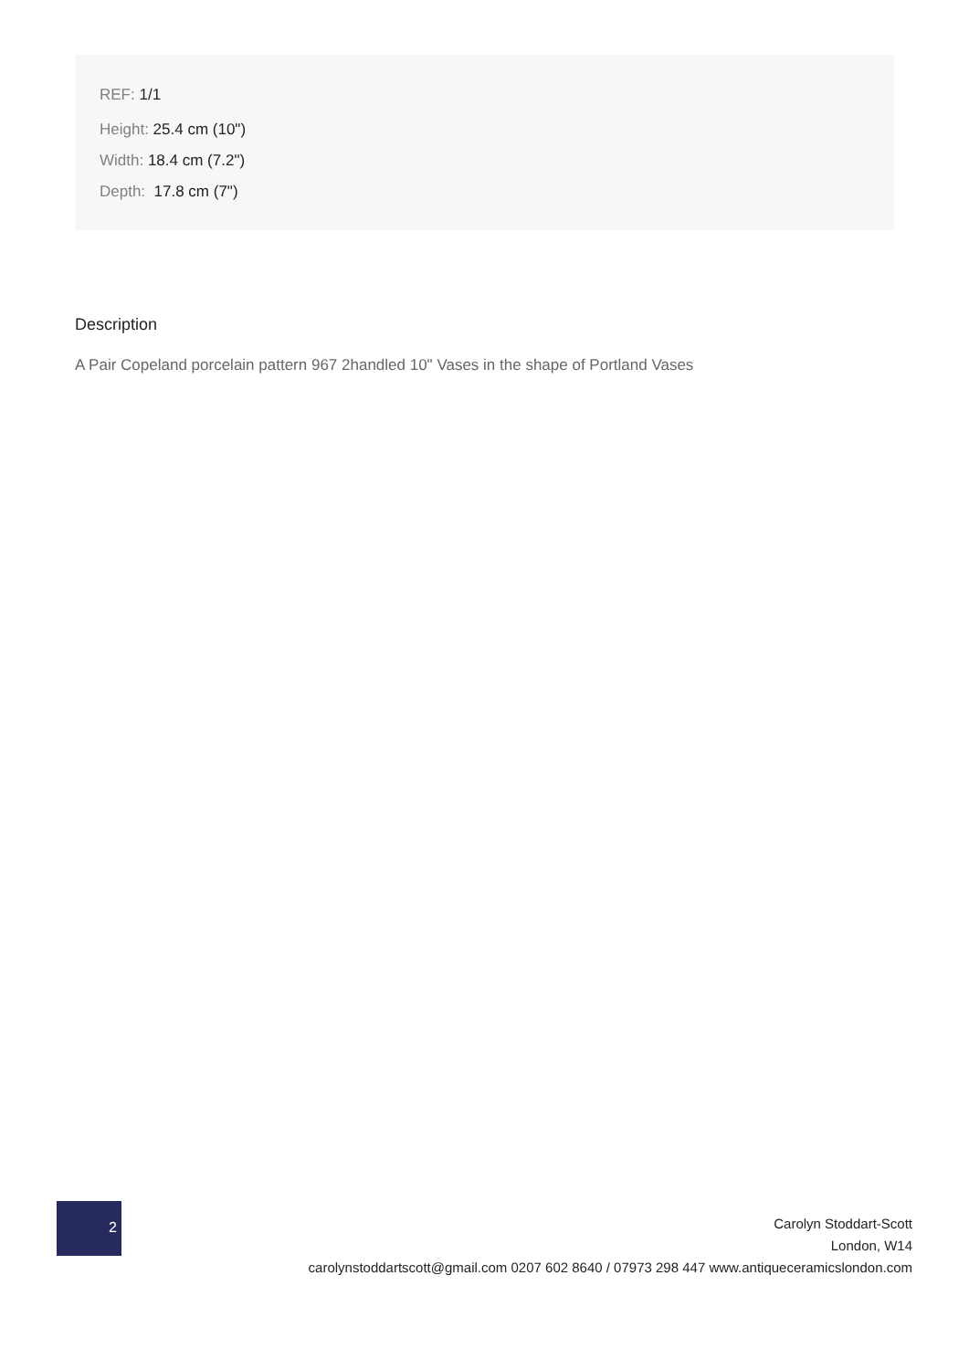REF: 1/1
Height: 25.4 cm (10")
Width: 18.4 cm (7.2")
Depth: 17.8 cm (7")
Description
A Pair Copeland porcelain pattern 967 2handled 10" Vases in the shape of Portland Vases
2
Carolyn Stoddart-Scott
London, W14
carolynstoddartscott@gmail.com 0207 602 8640 / 07973 298 447 www.antiqueceramicslondon.com